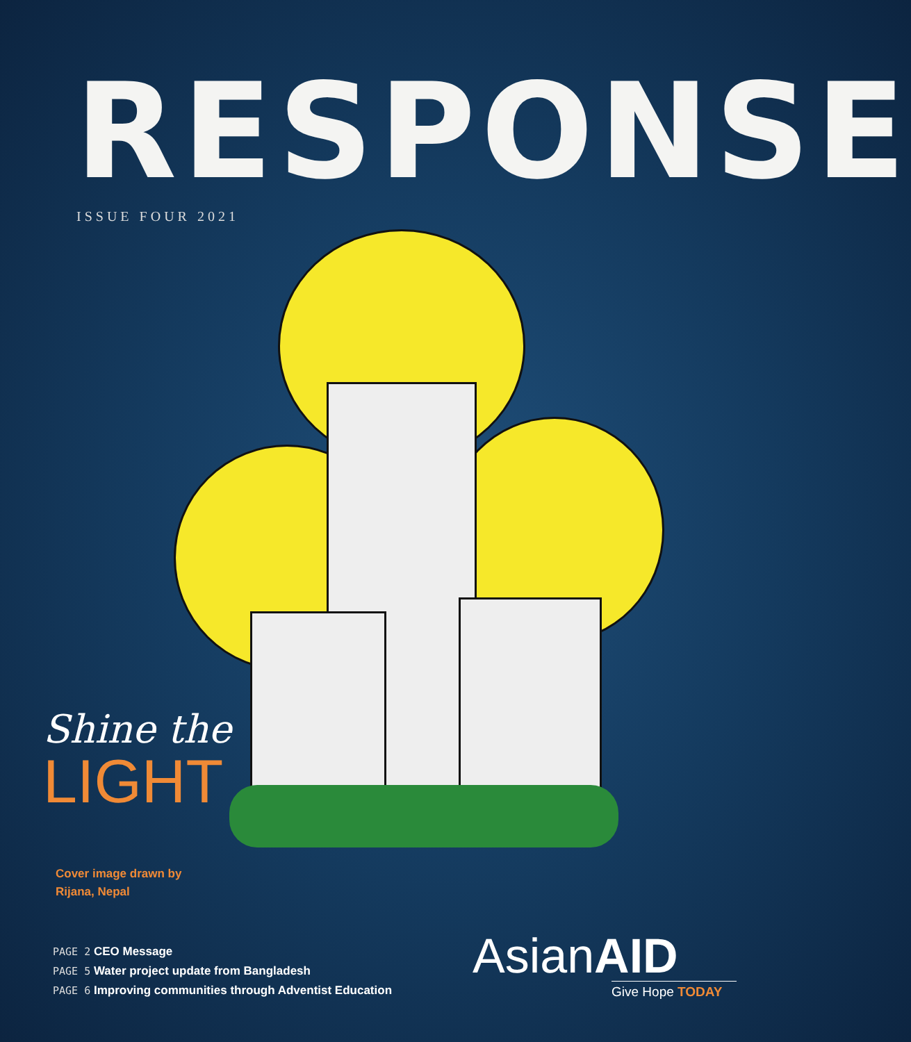RESPONSE
ISSUE FOUR 2021
Shine the
LIGHT
Cover image drawn by
Rijana, Nepal
PAGE 2 CEO Message
PAGE 5 Water project update from Bangladesh
PAGE 6 Improving communities through Adventist Education
AsianAID
Give Hope TODAY